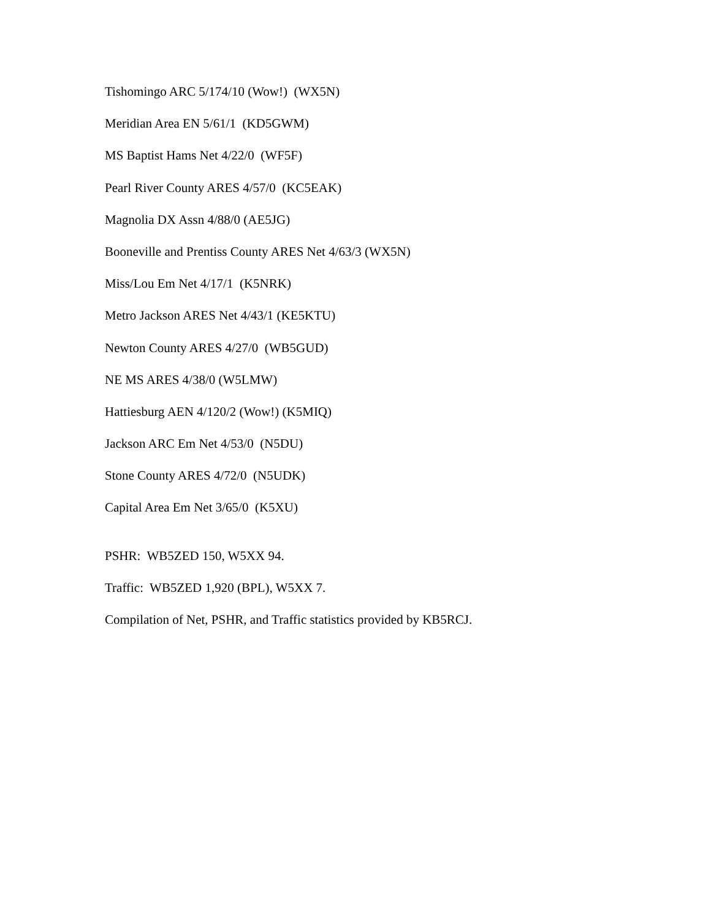Tishomingo ARC 5/174/10 (Wow!) (WX5N)
Meridian Area EN 5/61/1 (KD5GWM)
MS Baptist Hams Net 4/22/0 (WF5F)
Pearl River County ARES 4/57/0 (KC5EAK)
Magnolia DX Assn 4/88/0 (AE5JG)
Booneville and Prentiss County ARES Net 4/63/3 (WX5N)
Miss/Lou Em Net 4/17/1 (K5NRK)
Metro Jackson ARES Net 4/43/1 (KE5KTU)
Newton County ARES 4/27/0 (WB5GUD)
NE MS ARES 4/38/0 (W5LMW)
Hattiesburg AEN 4/120/2 (Wow!) (K5MIQ)
Jackson ARC Em Net 4/53/0 (N5DU)
Stone County ARES 4/72/0 (N5UDK)
Capital Area Em Net 3/65/0 (K5XU)
PSHR: WB5ZED 150, W5XX 94.
Traffic: WB5ZED 1,920 (BPL), W5XX 7.
Compilation of Net, PSHR, and Traffic statistics provided by KB5RCJ.